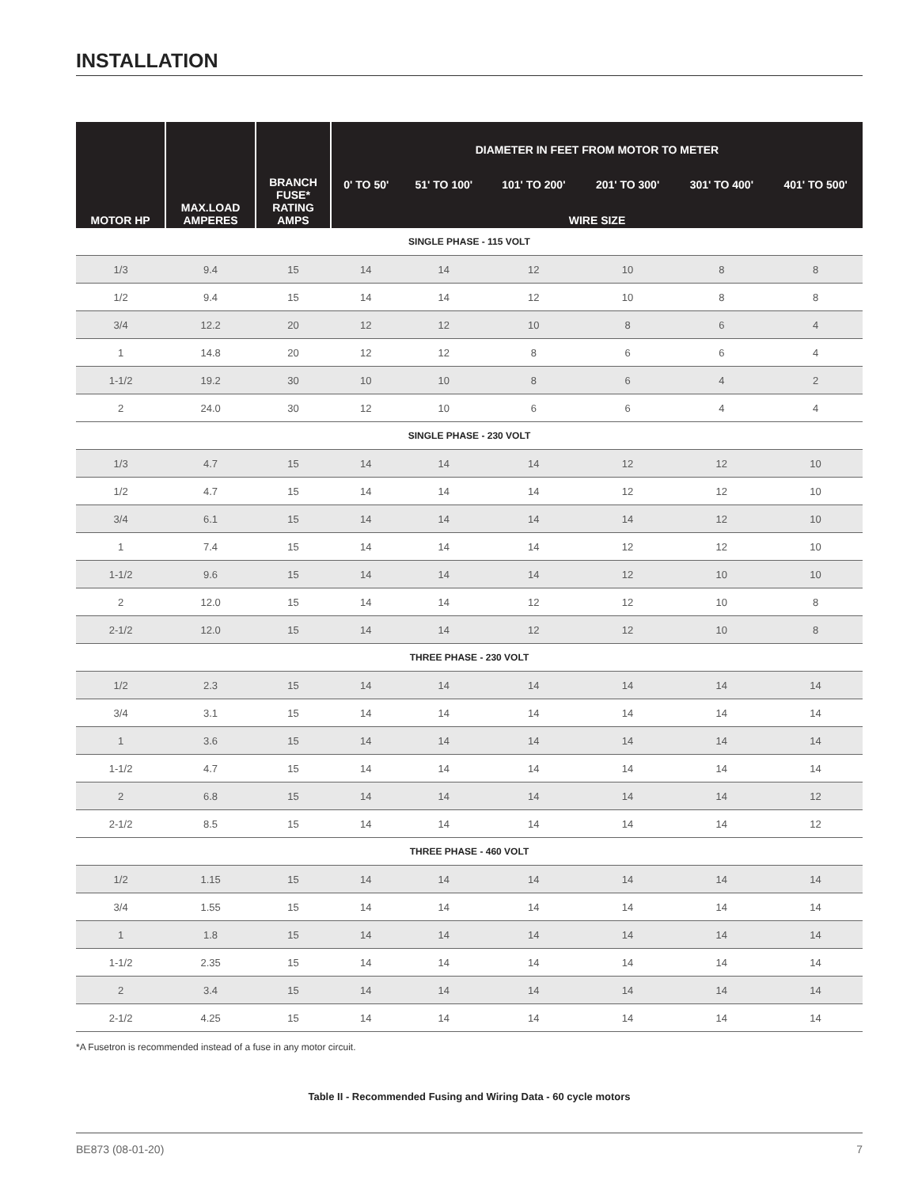INSTALLATION
| MOTOR HP | MAX.LOAD AMPERES | BRANCH FUSE* RATING AMPS | DIAMETER IN FEET FROM MOTOR TO METER | | | | | |
| --- | --- | --- | --- | --- | --- | --- | --- | --- |
| | | | 0' TO 50' | 51' TO 100' | 101' TO 200' | 201' TO 300' | 301' TO 400' | 401' TO 500' |
| | | | WIRE SIZE | | | | | |
| SINGLE PHASE - 115 VOLT | | | | | | | | |
| 1/3 | 9.4 | 15 | 14 | 14 | 12 | 10 | 8 | 8 |
| 1/2 | 9.4 | 15 | 14 | 14 | 12 | 10 | 8 | 8 |
| 3/4 | 12.2 | 20 | 12 | 12 | 10 | 8 | 6 | 4 |
| 1 | 14.8 | 20 | 12 | 12 | 8 | 6 | 6 | 4 |
| 1-1/2 | 19.2 | 30 | 10 | 10 | 8 | 6 | 4 | 2 |
| 2 | 24.0 | 30 | 12 | 10 | 6 | 6 | 4 | 4 |
| SINGLE PHASE - 230 VOLT | | | | | | | | |
| 1/3 | 4.7 | 15 | 14 | 14 | 14 | 12 | 12 | 10 |
| 1/2 | 4.7 | 15 | 14 | 14 | 14 | 12 | 12 | 10 |
| 3/4 | 6.1 | 15 | 14 | 14 | 14 | 14 | 12 | 10 |
| 1 | 7.4 | 15 | 14 | 14 | 14 | 12 | 12 | 10 |
| 1-1/2 | 9.6 | 15 | 14 | 14 | 14 | 12 | 10 | 10 |
| 2 | 12.0 | 15 | 14 | 14 | 12 | 12 | 10 | 8 |
| 2-1/2 | 12.0 | 15 | 14 | 14 | 12 | 12 | 10 | 8 |
| THREE PHASE - 230 VOLT | | | | | | | | |
| 1/2 | 2.3 | 15 | 14 | 14 | 14 | 14 | 14 | 14 |
| 3/4 | 3.1 | 15 | 14 | 14 | 14 | 14 | 14 | 14 |
| 1 | 3.6 | 15 | 14 | 14 | 14 | 14 | 14 | 14 |
| 1-1/2 | 4.7 | 15 | 14 | 14 | 14 | 14 | 14 | 14 |
| 2 | 6.8 | 15 | 14 | 14 | 14 | 14 | 14 | 12 |
| 2-1/2 | 8.5 | 15 | 14 | 14 | 14 | 14 | 14 | 12 |
| THREE PHASE - 460 VOLT | | | | | | | | |
| 1/2 | 1.15 | 15 | 14 | 14 | 14 | 14 | 14 | 14 |
| 3/4 | 1.55 | 15 | 14 | 14 | 14 | 14 | 14 | 14 |
| 1 | 1.8 | 15 | 14 | 14 | 14 | 14 | 14 | 14 |
| 1-1/2 | 2.35 | 15 | 14 | 14 | 14 | 14 | 14 | 14 |
| 2 | 3.4 | 15 | 14 | 14 | 14 | 14 | 14 | 14 |
| 2-1/2 | 4.25 | 15 | 14 | 14 | 14 | 14 | 14 | 14 |
*A Fusetron is recommended instead of a fuse in any motor circuit.
Table II - Recommended Fusing and Wiring Data - 60 cycle motors
BE873 (08-01-20) 7